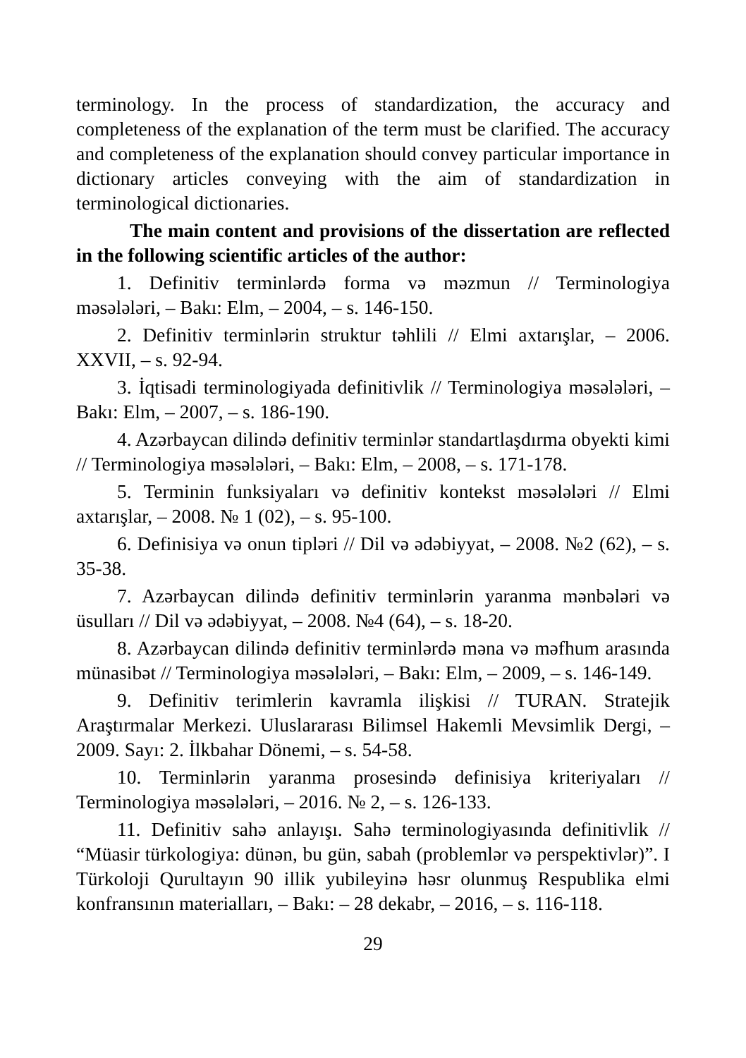terminology. In the process of standardization, the accuracy and completeness of the explanation of the term must be clarified. The accuracy and completeness of the explanation should convey particular importance in dictionary articles conveying with the aim of standardization in terminological dictionaries.
The main content and provisions of the dissertation are reflected in the following scientific articles of the author:
1. Definitiv terminlərdə forma və məzmun // Terminologiya məsələləri, – Bakı: Elm, – 2004, – s. 146-150.
2. Definitiv terminlərin struktur təhlili // Elmi axtarışlar, – 2006. XXVII, – s. 92-94.
3. İqtisadi terminologiyada definitivlik // Terminologiya məsələləri, – Bakı: Elm, – 2007, – s. 186-190.
4. Azərbaycan dilində definitiv terminlər standartlaşdırma obyekti kimi // Terminologiya məsələləri, – Bakı: Elm, – 2008, – s. 171-178.
5. Terminin funksiyaları və definitiv kontekst məsələləri // Elmi axtarışlar, – 2008. № 1 (02), – s. 95-100.
6. Definisiya və onun tipləri // Dil və ədəbiyyat, – 2008. №2 (62), – s. 35-38.
7. Azərbaycan dilində definitiv terminlərin yaranma mənbələri və üsulları // Dil və ədəbiyyat, – 2008. №4 (64), – s. 18-20.
8. Azərbaycan dilində definitiv terminlərdə məna və məfhum arasında münasibət // Terminologiya məsələləri, – Bakı: Elm, – 2009, – s. 146-149.
9. Definitiv terimlerin kavramla ilişkisi // TURAN. Stratejik Araştırmalar Merkezi. Uluslararası Bilimsel Hakemli Mevsimlik Dergi, – 2009. Sayı: 2. İlkbahar Dönemi, – s. 54-58.
10. Terminlərin yaranma prosesində definisiya kriteriyaları // Terminologiya məsələləri, – 2016. № 2, – s. 126-133.
11. Definitiv sahə anlayışı. Sahə terminologiyasında definitivlik // “Müasir türkologiya: dünən, bu gün, sabah (problemlər və perspektivlər)”. I Türkoloji Qurultayın 90 illik yubileyinə həsr olunmuş Respublika elmi konfransının materialları, – Bakı: – 28 dekabr, – 2016, – s. 116-118.
29